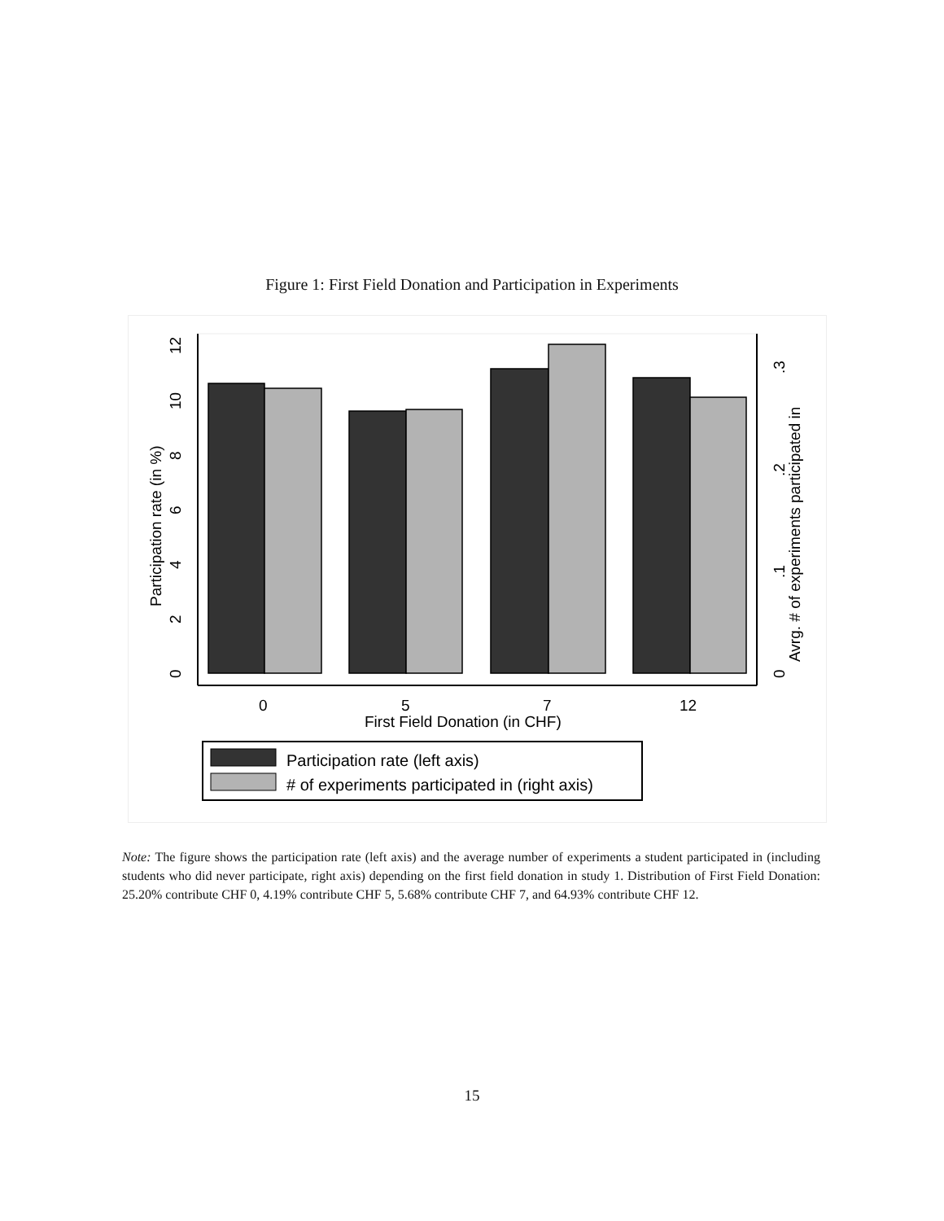Figure 1: First Field Donation and Participation in Experiments
0
5
7
12
First Field Donation (in CHF)
0
2
4
6
8
10
12
Participation rate (in %)
0
.1
.2
.3
Avrg. # of experiments participated in
Participation rate (left axis)
# of experiments participated in (right axis)
Note: The figure shows the participation rate (left axis) and the average number of experiments a student participated in (including students who did never participate, right axis) depending on the first field donation in study 1. Distribution of First Field Donation: 25.20% contribute CHF 0, 4.19% contribute CHF 5, 5.68% contribute CHF 7, and 64.93% contribute CHF 12.
15